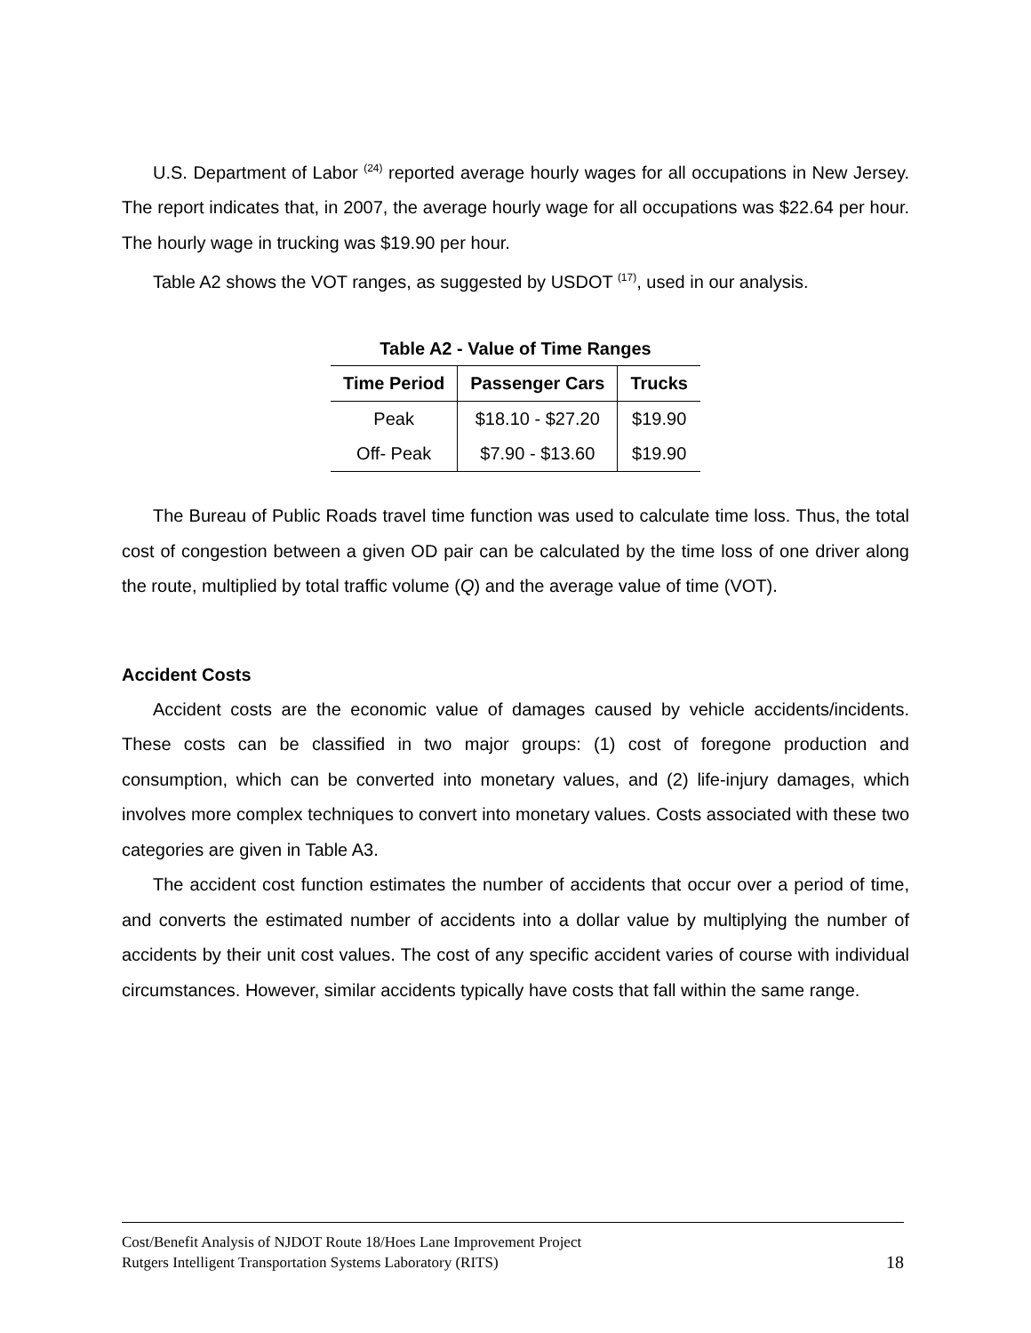U.S. Department of Labor <sup>(24)</sup> reported average hourly wages for all occupations in New Jersey. The report indicates that, in 2007, the average hourly wage for all occupations was $22.64 per hour. The hourly wage in trucking was $19.90 per hour.
Table A2 shows the VOT ranges, as suggested by USDOT <sup>(17)</sup>, used in our analysis.
Table A2 - Value of Time Ranges
| Time Period | Passenger Cars | Trucks |
| --- | --- | --- |
| Peak | $18.10 - $27.20 | $19.90 |
| Off- Peak | $7.90 - $13.60 | $19.90 |
The Bureau of Public Roads travel time function was used to calculate time loss. Thus, the total cost of congestion between a given OD pair can be calculated by the time loss of one driver along the route, multiplied by total traffic volume (Q) and the average value of time (VOT).
Accident Costs
Accident costs are the economic value of damages caused by vehicle accidents/incidents. These costs can be classified in two major groups: (1) cost of foregone production and consumption, which can be converted into monetary values, and (2) life-injury damages, which involves more complex techniques to convert into monetary values. Costs associated with these two categories are given in Table A3.
The accident cost function estimates the number of accidents that occur over a period of time, and converts the estimated number of accidents into a dollar value by multiplying the number of accidents by their unit cost values. The cost of any specific accident varies of course with individual circumstances. However, similar accidents typically have costs that fall within the same range.
Cost/Benefit Analysis of NJDOT Route 18/Hoes Lane Improvement Project
Rutgers Intelligent Transportation Systems Laboratory (RITS) 18